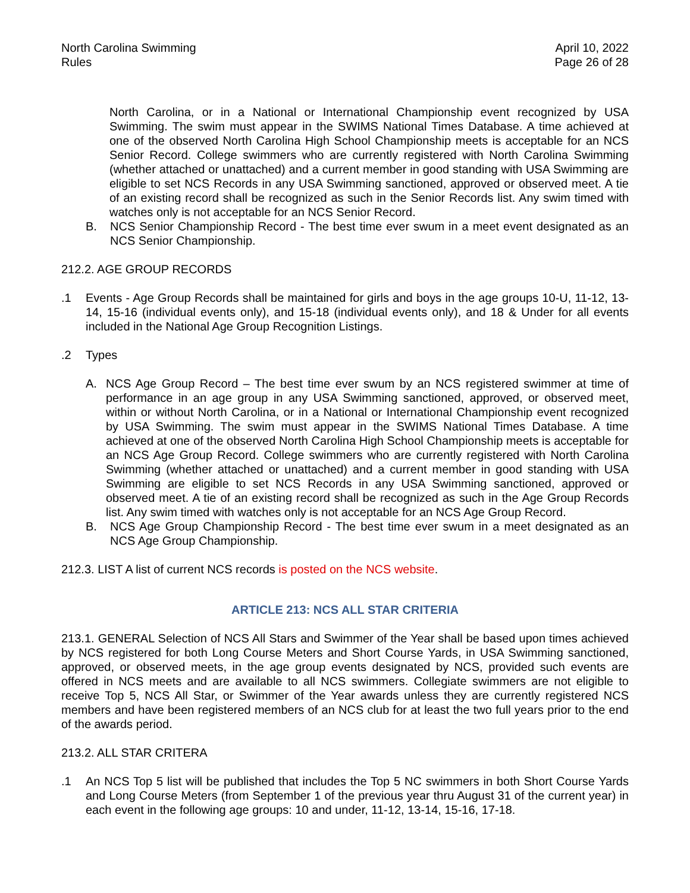North Carolina Swimming
Rules
April 10, 2022
Page 26 of 28
North Carolina, or in a National or International Championship event recognized by USA Swimming. The swim must appear in the SWIMS National Times Database. A time achieved at one of the observed North Carolina High School Championship meets is acceptable for an NCS Senior Record. College swimmers who are currently registered with North Carolina Swimming (whether attached or unattached) and a current member in good standing with USA Swimming are eligible to set NCS Records in any USA Swimming sanctioned, approved or observed meet. A tie of an existing record shall be recognized as such in the Senior Records list. Any swim timed with watches only is not acceptable for an NCS Senior Record.
B. NCS Senior Championship Record - The best time ever swum in a meet event designated as an NCS Senior Championship.
212.2. AGE GROUP RECORDS
.1 Events - Age Group Records shall be maintained for girls and boys in the age groups 10-U, 11-12, 13-14, 15-16 (individual events only), and 15-18 (individual events only), and 18 & Under for all events included in the National Age Group Recognition Listings.
.2 Types
A. NCS Age Group Record – The best time ever swum by an NCS registered swimmer at time of performance in an age group in any USA Swimming sanctioned, approved, or observed meet, within or without North Carolina, or in a National or International Championship event recognized by USA Swimming. The swim must appear in the SWIMS National Times Database. A time achieved at one of the observed North Carolina High School Championship meets is acceptable for an NCS Age Group Record. College swimmers who are currently registered with North Carolina Swimming (whether attached or unattached) and a current member in good standing with USA Swimming are eligible to set NCS Records in any USA Swimming sanctioned, approved or observed meet. A tie of an existing record shall be recognized as such in the Age Group Records list. Any swim timed with watches only is not acceptable for an NCS Age Group Record.
B. NCS Age Group Championship Record - The best time ever swum in a meet designated as an NCS Age Group Championship.
212.3. LIST A list of current NCS records is posted on the NCS website.
ARTICLE 213: NCS ALL STAR CRITERIA
213.1. GENERAL Selection of NCS All Stars and Swimmer of the Year shall be based upon times achieved by NCS registered for both Long Course Meters and Short Course Yards, in USA Swimming sanctioned, approved, or observed meets, in the age group events designated by NCS, provided such events are offered in NCS meets and are available to all NCS swimmers. Collegiate swimmers are not eligible to receive Top 5, NCS All Star, or Swimmer of the Year awards unless they are currently registered NCS members and have been registered members of an NCS club for at least the two full years prior to the end of the awards period.
213.2. ALL STAR CRITERA
.1 An NCS Top 5 list will be published that includes the Top 5 NC swimmers in both Short Course Yards and Long Course Meters (from September 1 of the previous year thru August 31 of the current year) in each event in the following age groups: 10 and under, 11-12, 13-14, 15-16, 17-18.